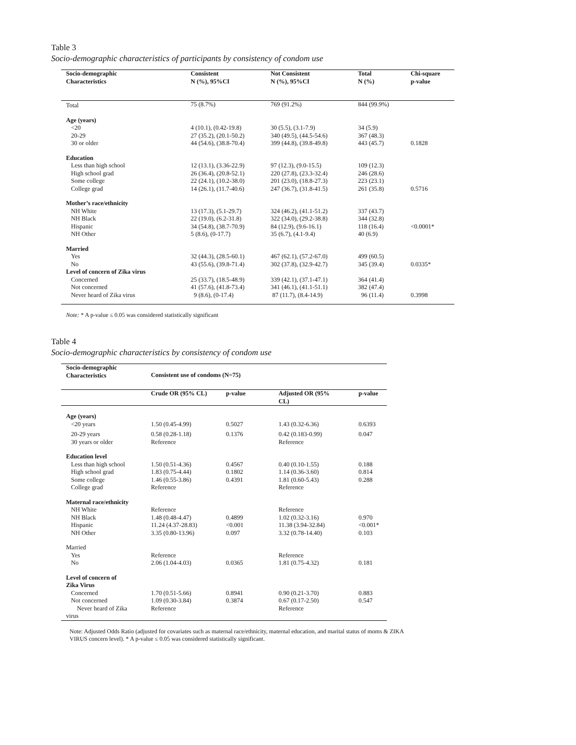Table 3
Socio-demographic characteristics of participants by consistency of condom use
| Socio-demographic Characteristics | Consistent N (%), 95%CI | Not Consistent N (%), 95%CI | Total N (%) | Chi-square p-value |
| --- | --- | --- | --- | --- |
| Total | 75 (8.7%) | 769 (91.2%) | 844 (99.9%) | |
| Age (years) | | | | |
| <20 | 4 (10.1), (0.42-19.8) | 30 (5.5), (3.1-7.9) | 34 (5.9) | |
| 20-29 | 27 (35.2), (20.1-50.2) | 340 (49.5), (44.5-54.6) | 367 (48.3) | |
| 30 or older | 44 (54.6), (38.8-70.4) | 399 (44.8), (39.8-49.8) | 443 (45.7) | 0.1828 |
| Education | | | | |
| Less than high school | 12 (13.1), (3.36-22.9) | 97 (12.3), (9.0-15.5) | 109 (12.3) | |
| High school grad | 26 (36.4), (20.8-52.1) | 220 (27.8), (23.3-32.4) | 246 (28.6) | |
| Some college | 22 (24.1), (10.2-38.0) | 201 (23.0), (18.8-27.3) | 223 (23.1) | |
| College grad | 14 (26.1), (11.7-40.6) | 247 (36.7), (31.8-41.5) | 261 (35.8) | 0.5716 |
| Mother’s race/ethnicity | | | | |
| NH White | 13 (17.3), (5.1-29.7) | 324 (46.2), (41.1-51.2) | 337 (43.7) | |
| NH Black | 22 (19.0), (6.2-31.8) | 322 (34.0), (29.2-38.8) | 344 (32.8) | |
| Hispanic | 34 (54.8), (38.7-70.9) | 84 (12.9), (9.6-16.1) | 118 (16.4) | <0.0001* |
| NH Other | 5 (8.6), (0-17.7) | 35 (6.7), (4.1-9.4) | 40 (6.9) | |
| Married | | | | |
| Yes | 32 (44.3), (28.5-60.1) | 467 (62.1), (57.2-67.0) | 499 (60.5) | |
| No | 43 (55.6), (39.8-71.4) | 302 (37.8), (32.9-42.7) | 345 (39.4) | 0.0335* |
| Level of concern of Zika virus | | | | |
| Concerned | 25 (33.7), (18.5-48.9) | 339 (42.1), (37.1-47.1) | 364 (41.4) | |
| Not concerned | 41 (57.6), (41.8-73.4) | 341 (46.1), (41.1-51.1) | 382 (47.4) | |
| Never heard of Zika virus | 9 (8.6), (0-17.4) | 87 (11.7), (8.4-14.9) | 96 (11.4) | 0.3998 |
Note: * A p-value ≤ 0.05 was considered statistically significant
Table 4
Socio-demographic characteristics by consistency of condom use
| Socio-demographic Characteristics | Consistent use of condoms (N=75) | | | |
| --- | --- | --- | --- | --- |
| | Crude OR (95% CL) | p-value | Adjusted OR (95% CL) | p-value |
| Age (years) | | | | |
| <20 years | 1.50 (0.45-4.99) | 0.5027 | 1.43 (0.32-6.36) | 0.6393 |
| 20-29 years | 0.58 (0.28-1.18) | 0.1376 | 0.42 (0.183-0.99) | 0.047 |
| 30 years or older | Reference | | Reference | |
| Education level | | | | |
| Less than high school | 1.50 (0.51-4.36) | 0.4567 | 0.40 (0.10-1.55) | 0.188 |
| High school grad | 1.83 (0.75-4.44) | 0.1802 | 1.14 (0.36-3.60) | 0.814 |
| Some college | 1.46 (0.55-3.86) | 0.4391 | 1.81 (0.60-5.43) | 0.288 |
| College grad | Reference | | Reference | |
| Maternal race/ethnicity | | | | |
| NH White | Reference | | Reference | |
| NH Black | 1.48 (0.48-4.47) | 0.4899 | 1.02 (0.32-3.16) | 0.970 |
| Hispanic | 11.24 (4.37-28.83) | <0.001 | 11.38 (3.94-32.84) | <0.001* |
| NH Other | 3.35 (0.80-13.96) | 0.097 | 3.32 (0.78-14.40) | 0.103 |
| Married | | | | |
| Yes | Reference | | Reference | |
| No | 2.06 (1.04-4.03) | 0.0365 | 1.81 (0.75-4.32) | 0.181 |
| Level of concern of Zika Virus | | | | |
| Concerned | 1.70 (0.51-5.66) | 0.8941 | 0.90 (0.21-3.70) | 0.883 |
| Not concerned | 1.09 (0.30-3.84) | 0.3874 | 0.67 (0.17-2.50) | 0.547 |
| Never heard of Zika virus | Reference | | Reference | |
Note: Adjusted Odds Ratio (adjusted for covariates such as maternal race/ethnicity, maternal education, and marital status of moms & ZIKA VIRUS concern level). * A p-value ≤ 0.05 was considered statistically significant.